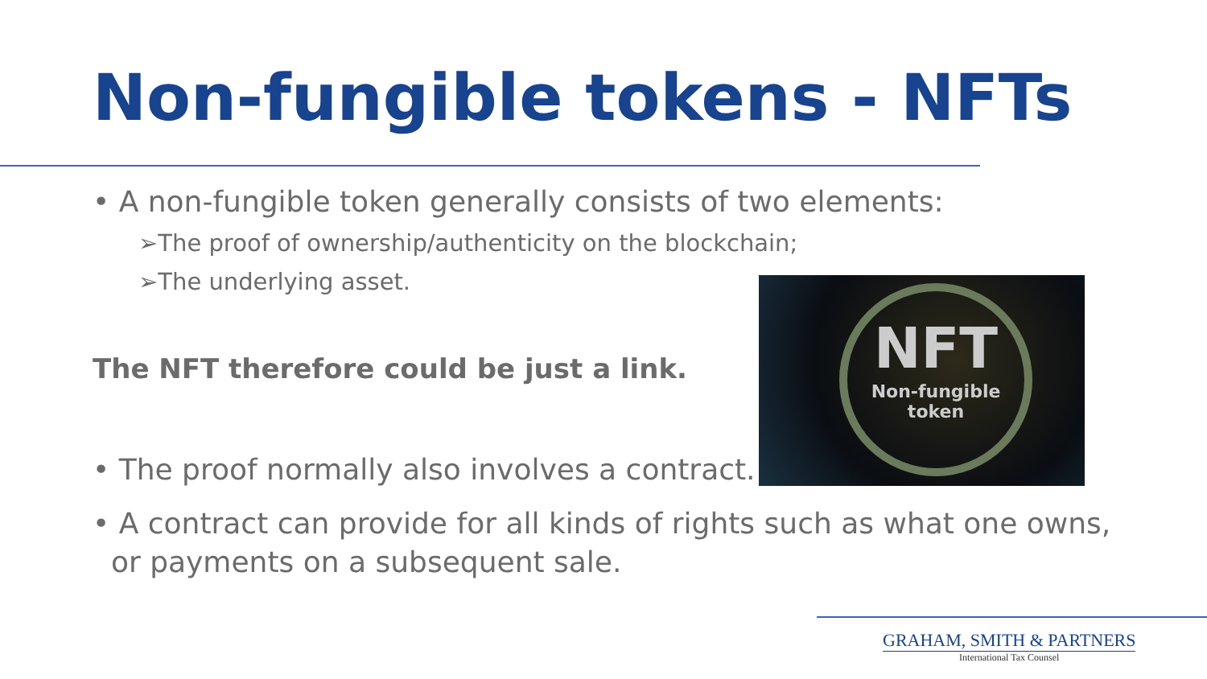Non-fungible tokens - NFTs
• A non-fungible token generally consists of two elements:
➢The proof of ownership/authenticity on the blockchain;
➢The underlying asset.
The NFT therefore could be just a link.
• The proof normally also involves a contract.
NFT
Non-fungible token
• A contract can provide for all kinds of rights such as what one owns,
or payments on a subsequent sale.
GRAHAM, SMITH & PARTNERS
International Tax Counsel